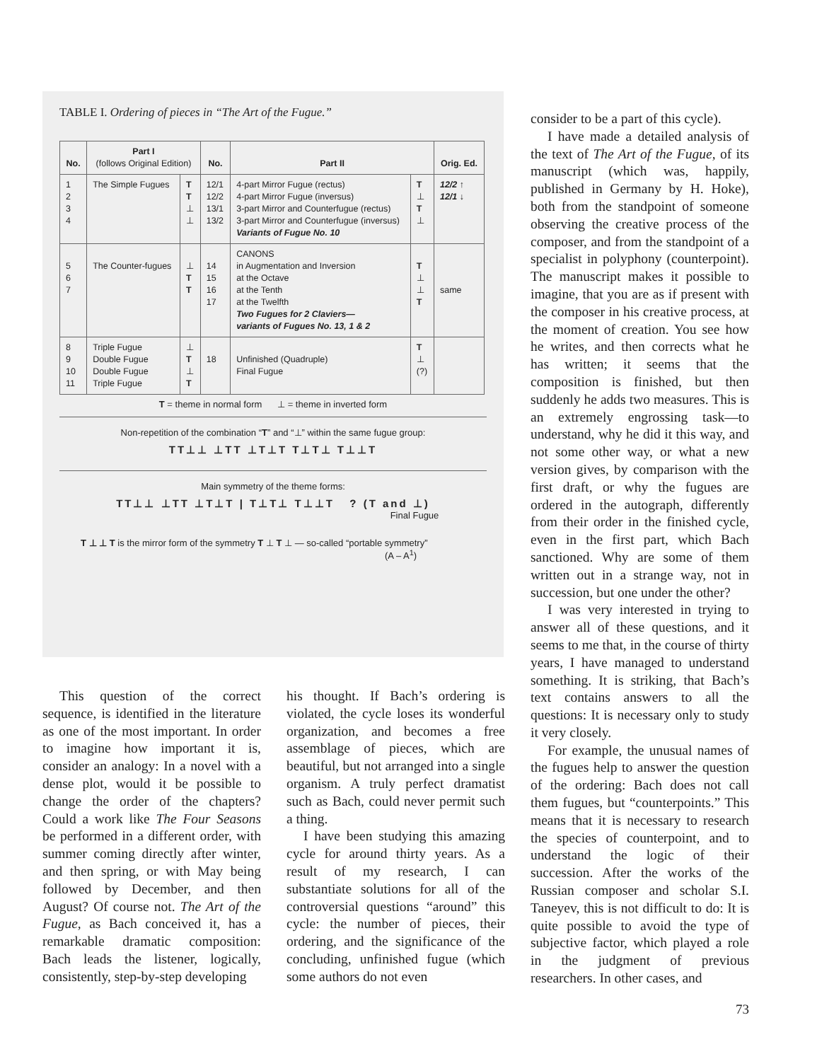TABLE I. Ordering of pieces in “The Art of the Fugue.”
| No. | Part I (follows Original Edition) | | No. | Part II | | Orig. Ed. |
| --- | --- | --- | --- | --- | --- | --- |
| 1 2 3 4 | The Simple Fugues | T T ⊥ ⊥ | 12/1 12/2 13/1 13/2 | 4-part Mirror Fugue (rectus) 4-part Mirror Fugue (inversus) 3-part Mirror and Counterfugue (rectus) 3-part Mirror and Counterfugue (inversus) Variants of Fugue No. 10 | T ⊥ T ⊥ | 12/2 ↑ 12/1 ↓ |
| 5 6 7 | The Counter-fugues | ⊥ T T | 14 15 16 17 | CANONS in Augmentation and Inversion at the Octave at the Tenth at the Twelfth Two Fugues for 2 Claviers— variants of Fugues No. 13, 1 & 2 | T ⊥ ⊥ T | same |
| 8 9 10 11 | Triple Fugue Double Fugue Double Fugue Triple Fugue | ⊥ T ⊥ T | 18 | Unfinished (Quadruple) Final Fugue | T ⊥ (?) | |
T = theme in normal form ⊥ = theme in inverted form
Non-repetition of the combination “T” and “⊥” within the same fugue group:
TT⊥⊥ ⊥TT ⊥T⊥T T⊥T⊥ T⊥⊥T
Main symmetry of the theme forms:
TT⊥⊥ ⊥TT ⊥T⊥T | T⊥T⊥ T⊥⊥T ? (T and ⊥)
Final Fugue
T ⊥ ⊥ T is the mirror form of the symmetry T ⊥ T ⊥ — so-called “portable symmetry”
(A – A<sup>1</sup>)
This question of the correct sequence, is identified in the literature as one of the most important. In order to imagine how important it is, consider an analogy: In a novel with a dense plot, would it be possible to change the order of the chapters? Could a work like The Four Seasons be performed in a different order, with summer coming directly after winter, and then spring, or with May being followed by December, and then August? Of course not. The Art of the Fugue, as Bach conceived it, has a remarkable dramatic composition: Bach leads the listener, logically, consistently, step-by-step developing
his thought. If Bach’s ordering is violated, the cycle loses its wonderful organization, and becomes a free assemblage of pieces, which are beautiful, but not arranged into a single organism. A truly perfect dramatist such as Bach, could never permit such a thing.
I have been studying this amazing cycle for around thirty years. As a result of my research, I can substantiate solutions for all of the controversial questions “around” this cycle: the number of pieces, their ordering, and the significance of the concluding, unfinished fugue (which some authors do not even
consider to be a part of this cycle).
I have made a detailed analysis of the text of The Art of the Fugue, of its manuscript (which was, happily, published in Germany by H. Hoke), both from the standpoint of someone observing the creative process of the composer, and from the standpoint of a specialist in polyphony (counterpoint). The manuscript makes it possible to imagine, that you are as if present with the composer in his creative process, at the moment of creation. You see how he writes, and then corrects what he has written; it seems that the composition is finished, but then suddenly he adds two measures. This is an extremely engrossing task—to understand, why he did it this way, and not some other way, or what a new version gives, by comparison with the first draft, or why the fugues are ordered in the autograph, differently from their order in the finished cycle, even in the first part, which Bach sanctioned. Why are some of them written out in a strange way, not in succession, but one under the other?
I was very interested in trying to answer all of these questions, and it seems to me that, in the course of thirty years, I have managed to understand something. It is striking, that Bach’s text contains answers to all the questions: It is necessary only to study it very closely.
For example, the unusual names of the fugues help to answer the question of the ordering: Bach does not call them fugues, but “counterpoints.” This means that it is necessary to research the species of counterpoint, and to understand the logic of their succession. After the works of the Russian composer and scholar S.I. Taneyev, this is not difficult to do: It is quite possible to avoid the type of subjective factor, which played a role in the judgment of previous researchers. In other cases, and
73